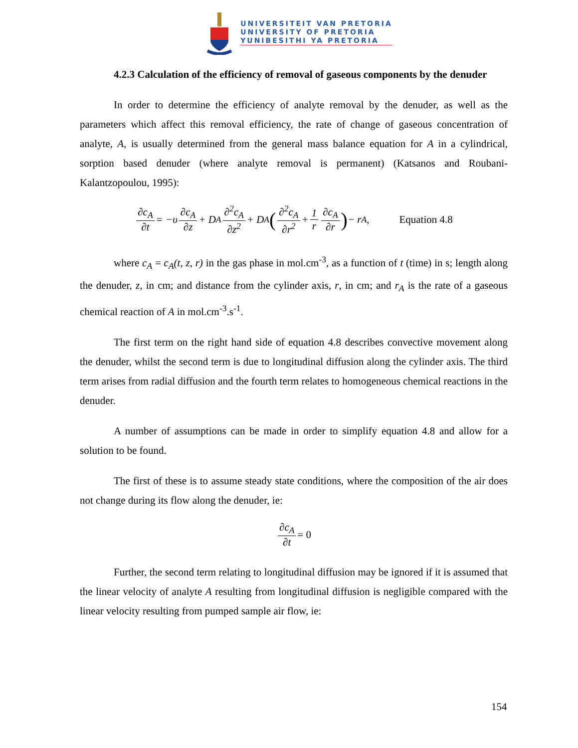UNIVERSITEIT VAN PRETORIA
UNIVERSITY OF PRETORIA
YUNIBESITHI YA PRETORIA
4.2.3 Calculation of the efficiency of removal of gaseous components by the denuder
In order to determine the efficiency of analyte removal by the denuder, as well as the parameters which affect this removal efficiency, the rate of change of gaseous concentration of analyte, A, is usually determined from the general mass balance equation for A in a cylindrical, sorption based denuder (where analyte removal is permanent) (Katsanos and Roubani-Kalantzopoulou, 1995):
∂c<sub>A</sub> ∂t = −υ ∂c<sub>A</sub> ∂z + D<sub>A</sub> ∂<sup>2</sup>c<sub>A</sub> ∂z<sup>2</sup> + D<sub>A</sub> (∂<sup>2</sup>c<sub>A</sub> ∂r<sup>2</sup> + 1 r ∂c<sub>A</sub> ∂r) − r<sub>A</sub> , Equation 4.8
where c<sub>A</sub> = c<sub>A</sub>(t, z, r) in the gas phase in mol.cm<sup>-3</sup>, as a function of t (time) in s; length along the denuder, z, in cm; and distance from the cylinder axis, r, in cm; and r<sub>A</sub> is the rate of a gaseous chemical reaction of A in mol.cm<sup>-3</sup>.s<sup>-1</sup>.
The first term on the right hand side of equation 4.8 describes convective movement along the denuder, whilst the second term is due to longitudinal diffusion along the cylinder axis. The third term arises from radial diffusion and the fourth term relates to homogeneous chemical reactions in the denuder.
A number of assumptions can be made in order to simplify equation 4.8 and allow for a solution to be found.
The first of these is to assume steady state conditions, where the composition of the air does not change during its flow along the denuder, ie:
∂c<sub>A</sub> ∂t = 0
Further, the second term relating to longitudinal diffusion may be ignored if it is assumed that the linear velocity of analyte A resulting from longitudinal diffusion is negligible compared with the linear velocity resulting from pumped sample air flow, ie:
154